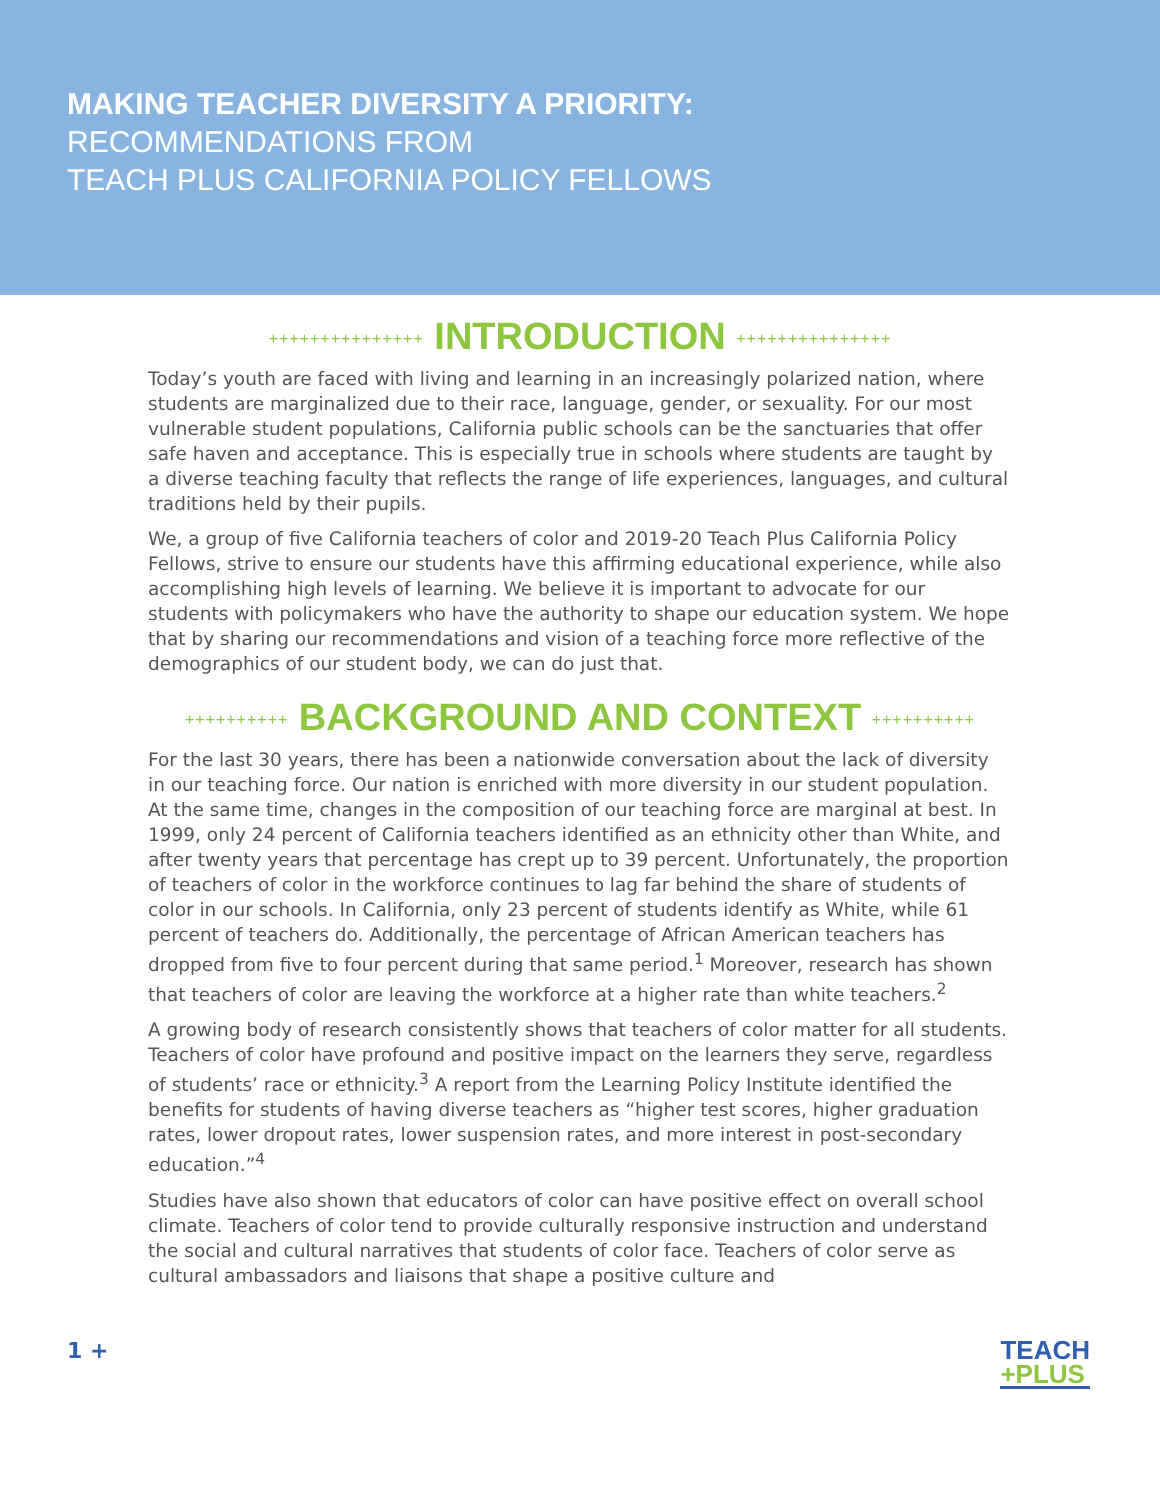MAKING TEACHER DIVERSITY A PRIORITY:
RECOMMENDATIONS FROM
TEACH PLUS CALIFORNIA POLICY FELLOWS
+++++++++++++++ INTRODUCTION +++++++++++++++
Today’s youth are faced with living and learning in an increasingly polarized nation, where students are marginalized due to their race, language, gender, or sexuality. For our most vulnerable student populations, California public schools can be the sanctuaries that offer safe haven and acceptance. This is especially true in schools where students are taught by a diverse teaching faculty that reflects the range of life experiences, languages, and cultural traditions held by their pupils.
We, a group of five California teachers of color and 2019-20 Teach Plus California Policy Fellows, strive to ensure our students have this affirming educational experience, while also accomplishing high levels of learning. We believe it is important to advocate for our students with policymakers who have the authority to shape our education system. We hope that by sharing our recommendations and vision of a teaching force more reflective of the demographics of our student body, we can do just that.
++++++++++ BACKGROUND AND CONTEXT ++++++++++
For the last 30 years, there has been a nationwide conversation about the lack of diversity in our teaching force. Our nation is enriched with more diversity in our student population. At the same time, changes in the composition of our teaching force are marginal at best. In 1999, only 24 percent of California teachers identified as an ethnicity other than White, and after twenty years that percentage has crept up to 39 percent. Unfortunately, the proportion of teachers of color in the workforce continues to lag far behind the share of students of color in our schools. In California, only 23 percent of students identify as White, while 61 percent of teachers do. Additionally, the percentage of African American teachers has dropped from five to four percent during that same period.<sup>1</sup> Moreover, research has shown that teachers of color are leaving the workforce at a higher rate than white teachers.<sup>2</sup>
A growing body of research consistently shows that teachers of color matter for all students. Teachers of color have profound and positive impact on the learners they serve, regardless of students’ race or ethnicity.<sup>3</sup> A report from the Learning Policy Institute identified the benefits for students of having diverse teachers as “higher test scores, higher graduation rates, lower dropout rates, lower suspension rates, and more interest in post-secondary education.”<sup>4</sup>
Studies have also shown that educators of color can have positive effect on overall school climate. Teachers of color tend to provide culturally responsive instruction and understand the social and cultural narratives that students of color face. Teachers of color serve as cultural ambassadors and liaisons that shape a positive culture and
1 +
TEACH
+PLUS